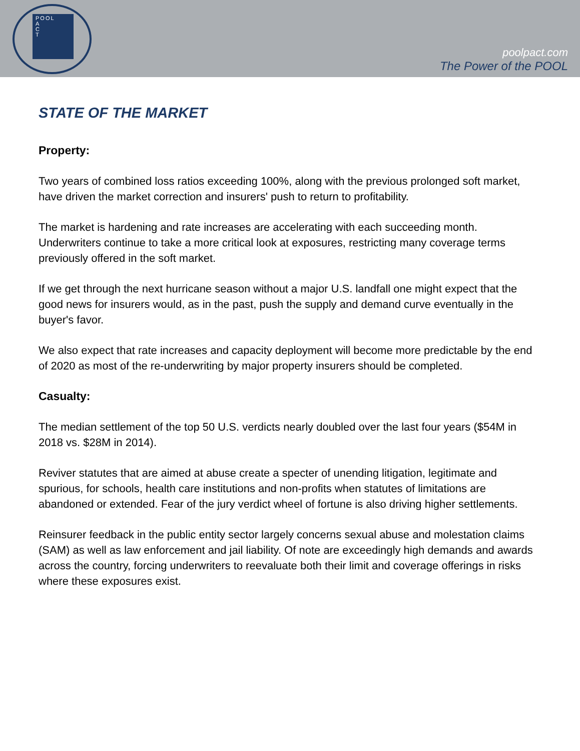POOL
A
C
T
poolpact.com
The Power of the POOL
STATE OF THE MARKET
Property:
Two years of combined loss ratios exceeding 100%, along with the previous prolonged soft market, have driven the market correction and insurers' push to return to profitability.
The market is hardening and rate increases are accelerating with each succeeding month. Underwriters continue to take a more critical look at exposures, restricting many coverage terms previously offered in the soft market.
If we get through the next hurricane season without a major U.S. landfall one might expect that the good news for insurers would, as in the past, push the supply and demand curve eventually in the buyer's favor.
We also expect that rate increases and capacity deployment will become more predictable by the end of 2020 as most of the re-underwriting by major property insurers should be completed.
Casualty:
The median settlement of the top 50 U.S. verdicts nearly doubled over the last four years ($54M in 2018 vs. $28M in 2014).
Reviver statutes that are aimed at abuse create a specter of unending litigation, legitimate and spurious, for schools, health care institutions and non-profits when statutes of limitations are abandoned or extended. Fear of the jury verdict wheel of fortune is also driving higher settlements.
Reinsurer feedback in the public entity sector largely concerns sexual abuse and molestation claims (SAM) as well as law enforcement and jail liability. Of note are exceedingly high demands and awards across the country, forcing underwriters to reevaluate both their limit and coverage offerings in risks where these exposures exist.